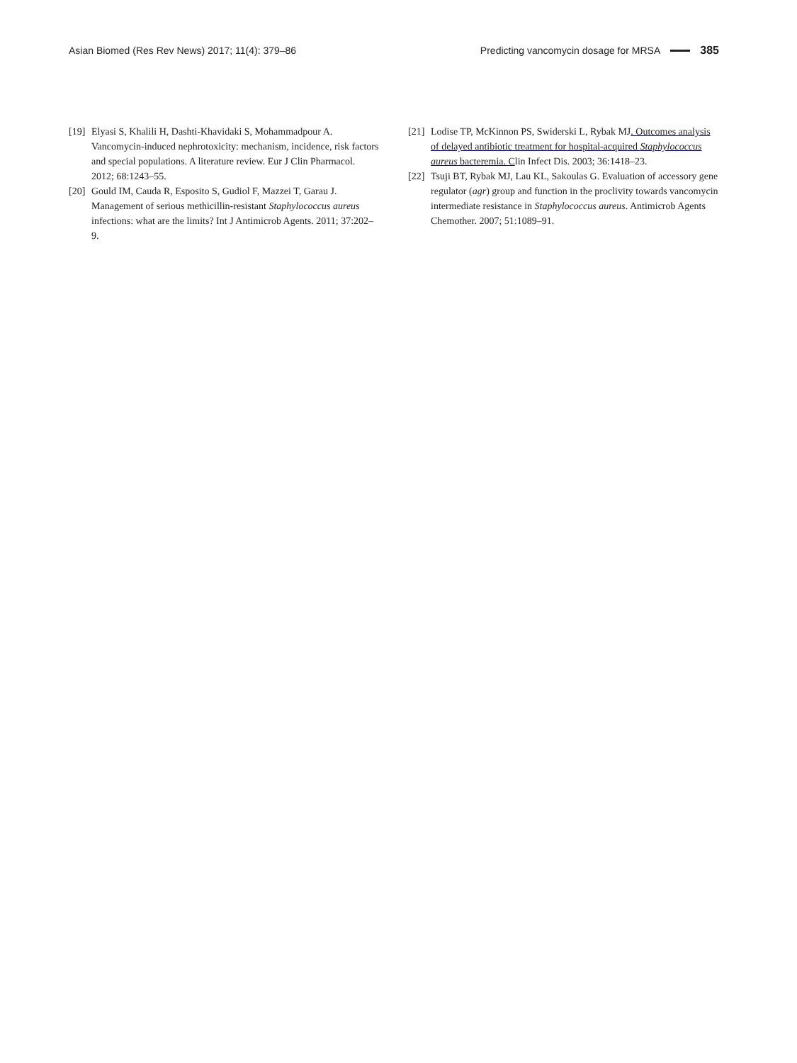Asian Biomed (Res Rev News) 2017; 11(4): 379–86
Predicting vancomycin dosage for MRSA 385
[19] Elyasi S, Khalili H, Dashti-Khavidaki S, Mohammadpour A. Vancomycin-induced nephrotoxicity: mechanism, incidence, risk factors and special populations. A literature review. Eur J Clin Pharmacol. 2012; 68:1243–55.
[20] Gould IM, Cauda R, Esposito S, Gudiol F, Mazzei T, Garau J. Management of serious methicillin-resistant Staphylococcus aureus infections: what are the limits? Int J Antimicrob Agents. 2011; 37:202–9.
[21] Lodise TP, McKinnon PS, Swiderski L, Rybak MJ. Outcomes analysis of delayed antibiotic treatment for hospital-acquired Staphylococcus aureus bacteremia. Clin Infect Dis. 2003; 36:1418–23.
[22] Tsuji BT, Rybak MJ, Lau KL, Sakoulas G. Evaluation of accessory gene regulator (agr) group and function in the proclivity towards vancomycin intermediate resistance in Staphylococcus aureus. Antimicrob Agents Chemother. 2007; 51:1089–91.